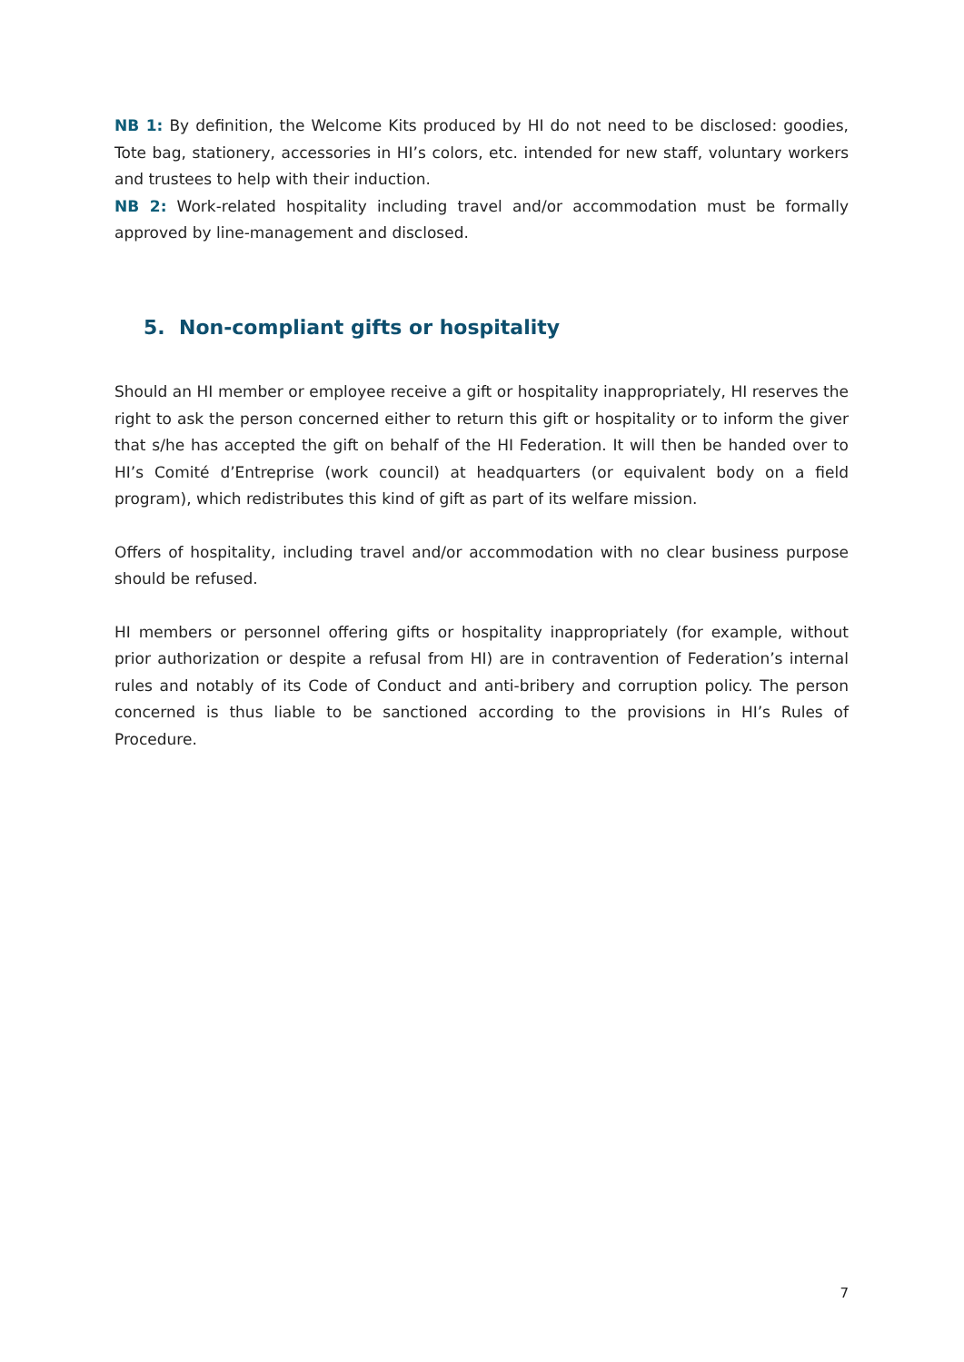NB 1: By definition, the Welcome Kits produced by HI do not need to be disclosed: goodies, Tote bag, stationery, accessories in HI’s colors, etc. intended for new staff, voluntary workers and trustees to help with their induction.
NB 2: Work-related hospitality including travel and/or accommodation must be formally approved by line-management and disclosed.
5. Non-compliant gifts or hospitality
Should an HI member or employee receive a gift or hospitality inappropriately, HI reserves the right to ask the person concerned either to return this gift or hospitality or to inform the giver that s/he has accepted the gift on behalf of the HI Federation. It will then be handed over to HI’s Comité d’Entreprise (work council) at headquarters (or equivalent body on a field program), which redistributes this kind of gift as part of its welfare mission.
Offers of hospitality, including travel and/or accommodation with no clear business purpose should be refused.
HI members or personnel offering gifts or hospitality inappropriately (for example, without prior authorization or despite a refusal from HI) are in contravention of Federation’s internal rules and notably of its Code of Conduct and anti-bribery and corruption policy. The person concerned is thus liable to be sanctioned according to the provisions in HI’s Rules of Procedure.
7